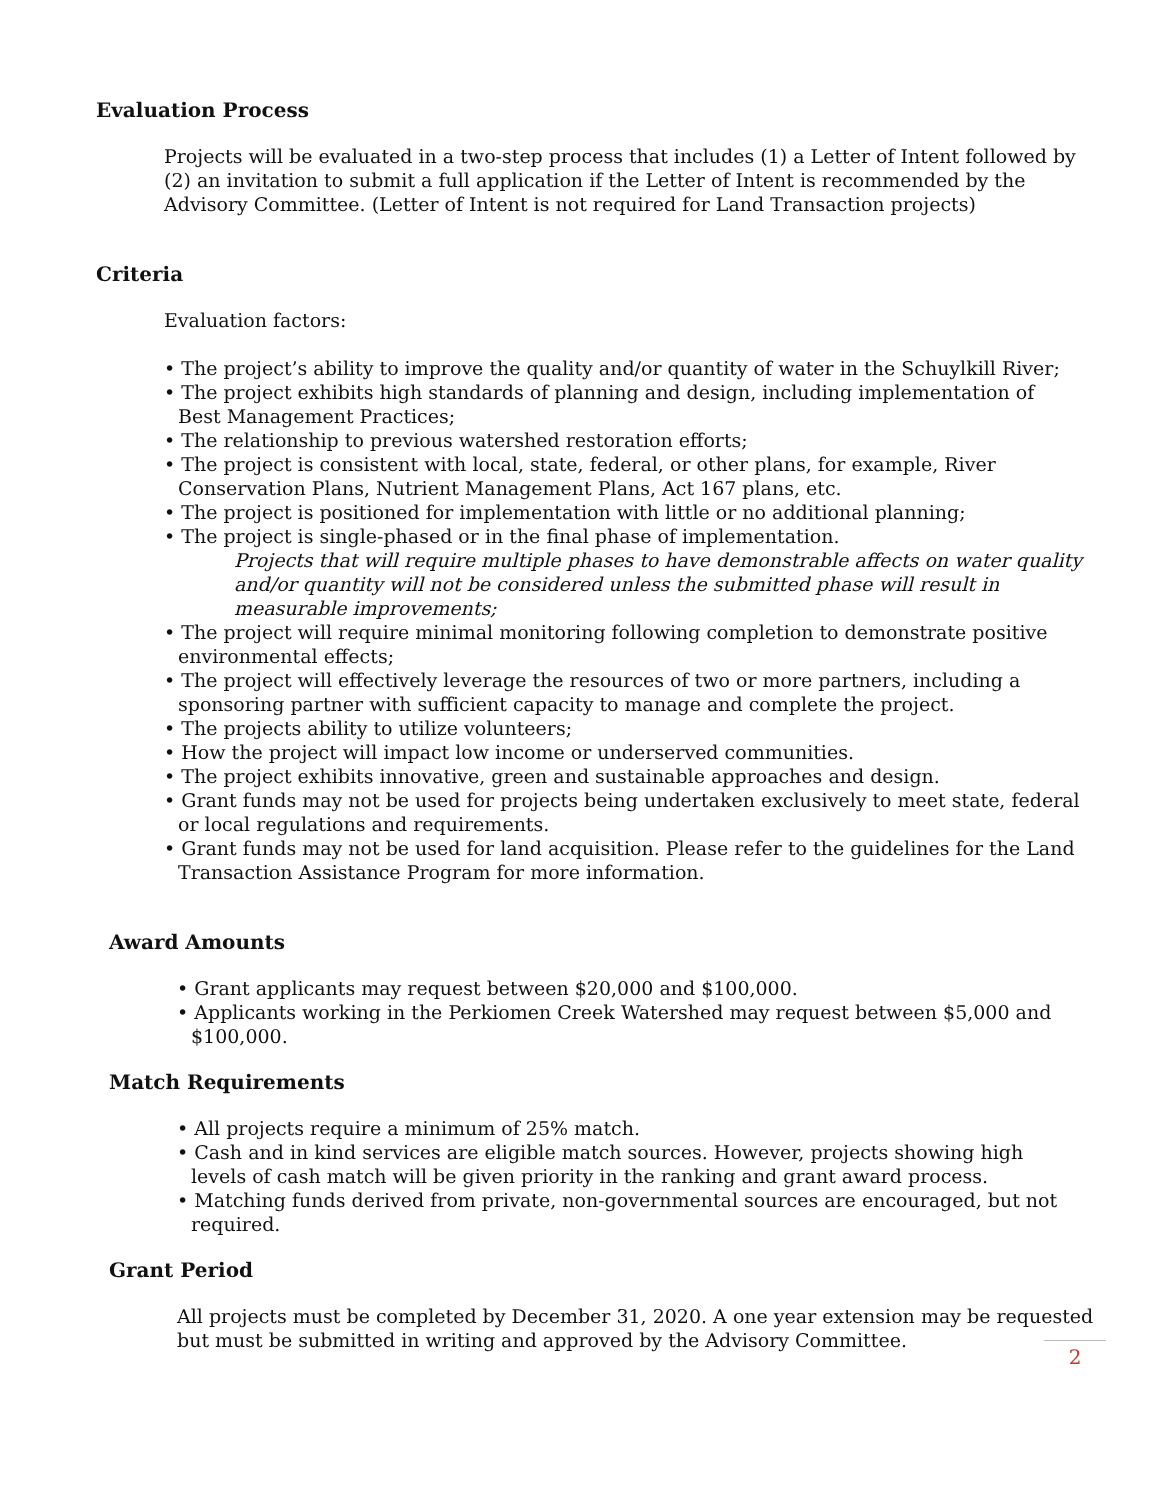Evaluation Process
Projects will be evaluated in a two-step process that includes (1) a Letter of Intent followed by (2) an invitation to submit a full application if the Letter of Intent is recommended by the Advisory Committee. (Letter of Intent is not required for Land Transaction projects)
Criteria
Evaluation factors:
• The project’s ability to improve the quality and/or quantity of water in the Schuylkill River;
• The project exhibits high standards of planning and design, including implementation of
Best Management Practices;
• The relationship to previous watershed restoration efforts;
• The project is consistent with local, state, federal, or other plans, for example, River
Conservation Plans, Nutrient Management Plans, Act 167 plans, etc.
• The project is positioned for implementation with little or no additional planning;
• The project is single-phased or in the final phase of implementation.
Projects that will require multiple phases to have demonstrable affects on water quality and/or quantity will not be considered unless the submitted phase will result in measurable improvements;
• The project will require minimal monitoring following completion to demonstrate positive
environmental effects;
• The project will effectively leverage the resources of two or more partners, including a
sponsoring partner with sufficient capacity to manage and complete the project.
• The projects ability to utilize volunteers;
• How the project will impact low income or underserved communities.
• The project exhibits innovative, green and sustainable approaches and design.
• Grant funds may not be used for projects being undertaken exclusively to meet state, federal
or local regulations and requirements.
• Grant funds may not be used for land acquisition. Please refer to the guidelines for the Land
Transaction Assistance Program for more information.
Award Amounts
• Grant applicants may request between $20,000 and $100,000.
• Applicants working in the Perkiomen Creek Watershed may request between $5,000 and
$100,000.
Match Requirements
• All projects require a minimum of 25% match.
• Cash and in kind services are eligible match sources. However, projects showing high
levels of cash match will be given priority in the ranking and grant award process.
• Matching funds derived from private, non-governmental sources are encouraged, but not
required.
Grant Period
All projects must be completed by December 31, 2020. A one year extension may be requested but must be submitted in writing and approved by the Advisory Committee.
2